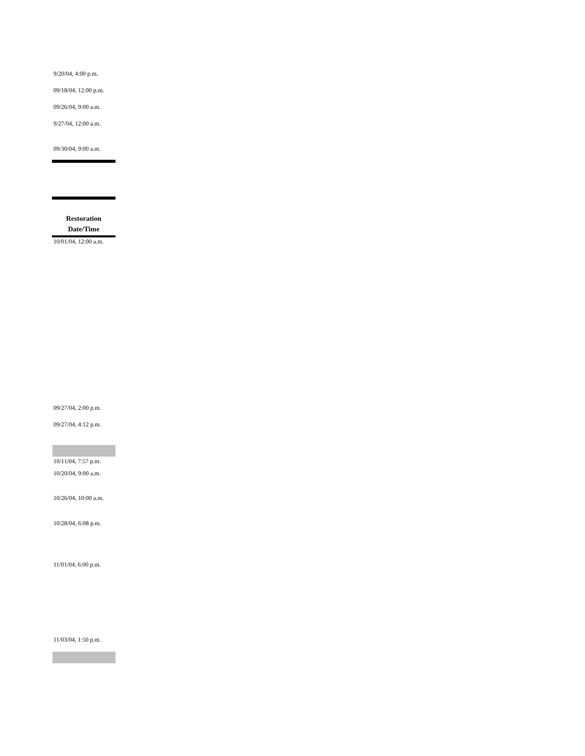9/20/04, 4:00 p.m.
09/18/04, 12:00 p.m.
09/26/04, 9:00 a.m.
9/27/04, 12:00 a.m.
09/30/04, 9:00 a.m.
Restoration
Date/Time
10/01/04, 12:00 a.m.
09/27/04, 2:00 p.m.
09/27/04, 4:12 p.m.
10/11/04, 7:57 p.m.
10/20/04, 9:00 a.m.
10/26/04, 10:00 a.m.
10/28/04, 6:08 p.m.
11/01/04, 6:00 p.m.
11/03/04, 1:50 p.m.